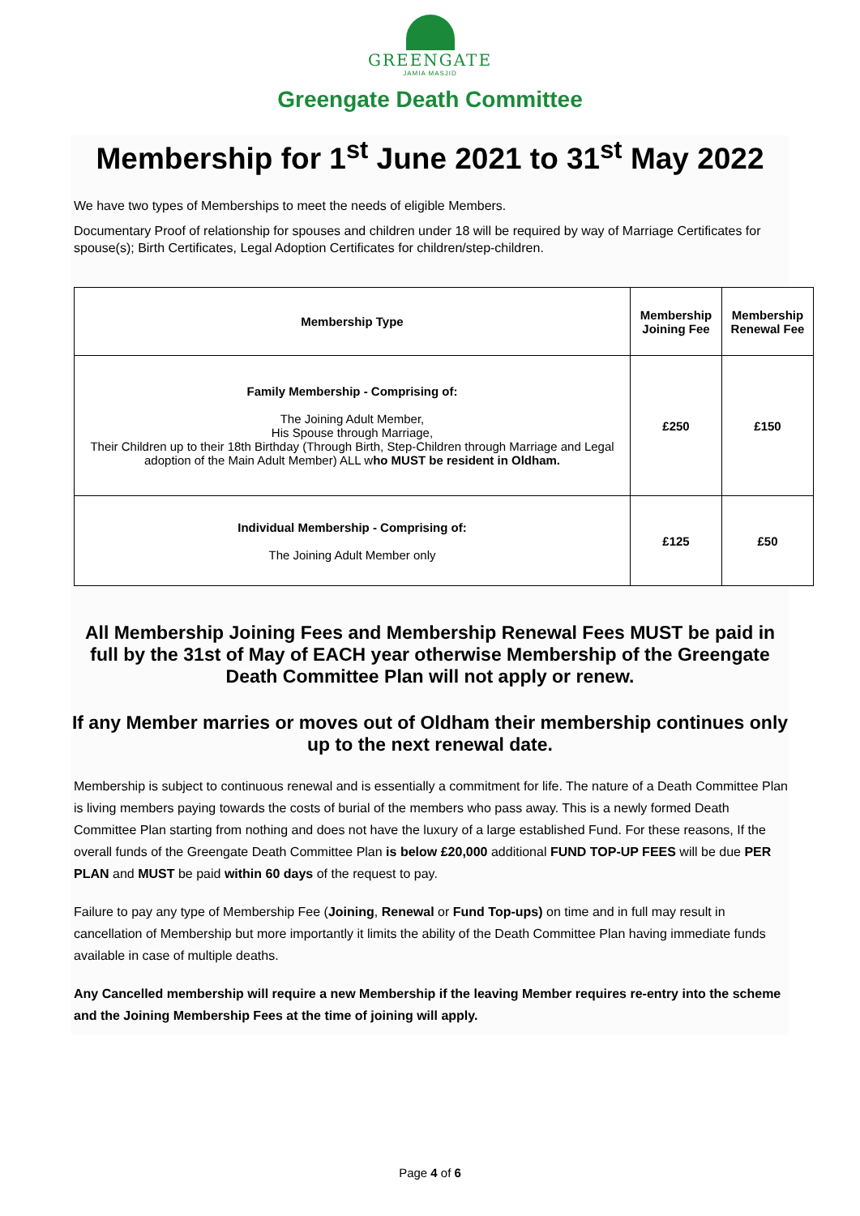GREENGATE
JAMIA MASJID
Greengate Death Committee
Membership for 1<sup>st</sup> June 2021 to 31<sup>st</sup> May 2022
We have two types of Memberships to meet the needs of eligible Members.
Documentary Proof of relationship for spouses and children under 18 will be required by way of Marriage Certificates for spouse(s); Birth Certificates, Legal Adoption Certificates for children/step-children.
| Membership Type | Membership Joining Fee | Membership Renewal Fee |
| --- | --- | --- |
| Family Membership - Comprising of: The Joining Adult Member, His Spouse through Marriage, Their Children up to their 18th Birthday (Through Birth, Step-Children through Marriage and Legal adoption of the Main Adult Member) ALL w ho MUST be resident in Oldham. | £250 | £150 |
| Individual Membership - Comprising of: The Joining Adult Member only | £125 | £50 |
All Membership Joining Fees and Membership Renewal Fees MUST be paid in full by the 31st of May of EACH year otherwise Membership of the Greengate Death Committee Plan will not apply or renew.
If any Member marries or moves out of Oldham their membership continues only up to the next renewal date.
Membership is subject to continuous renewal and is essentially a commitment for life. The nature of a Death Committee Plan is living members paying towards the costs of burial of the members who pass away. This is a newly formed Death Committee Plan starting from nothing and does not have the luxury of a large established Fund. For these reasons, If the overall funds of the Greengate Death Committee Plan is below £20,000 additional FUND TOP-UP FEES will be due PER PLAN and MUST be paid within 60 days of the request to pay.
Failure to pay any type of Membership Fee (Joining, Renewal or Fund Top-ups) on time and in full may result in cancellation of Membership but more importantly it limits the ability of the Death Committee Plan having immediate funds available in case of multiple deaths.
Any Cancelled membership will require a new Membership if the leaving Member requires re-entry into the scheme and the Joining Membership Fees at the time of joining will apply.
Page 4 of 6